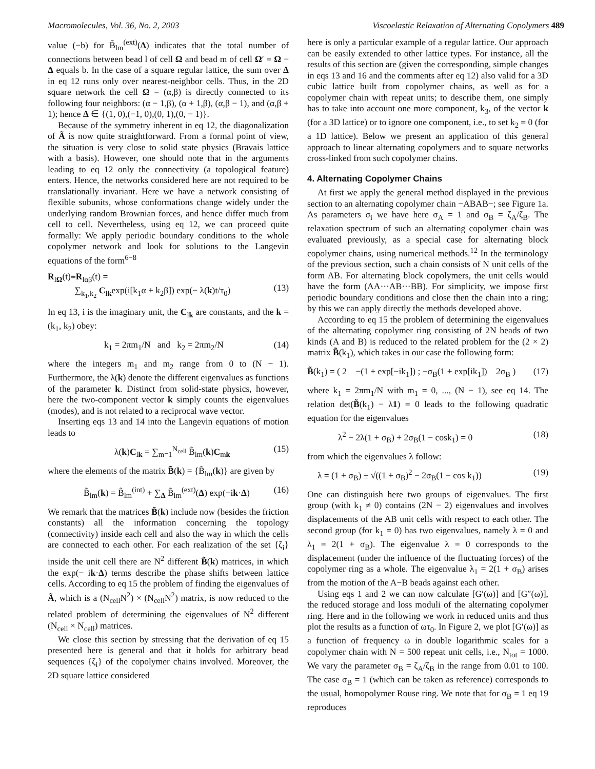Macromolecules, Vol. 36, No. 2, 2003 Viscoelastic Relaxation of Alternating Copolymers 489
value (−b) for B̃<sub>lm</sub><sup>(ext)</sup>(Δ) indicates that the total number of connections between bead l of cell Ω and bead m of cell Ω′ = Ω − Δ equals b. In the case of a square regular lattice, the sum over Δ in eq 12 runs only over nearest-neighbor cells. Thus, in the 2D square network the cell Ω = (α,β) is directly connected to its following four neighbors: (α − 1,β), (α + 1,β), (α,β − 1), and (α,β + 1); hence Δ ∈ {(1, 0),(−1, 0),(0, 1),(0, − 1)}.
Because of the symmetry inherent in eq 12, the diagonalization of Ã is now quite straightforward. From a formal point of view, the situation is very close to solid state physics (Bravais lattice with a basis). However, one should note that in the arguments leading to eq 12 only the connectivity (a topological feature) enters. Hence, the networks considered here are not required to be translationally invariant. Here we have a network consisting of flexible subunits, whose conformations change widely under the underlying random Brownian forces, and hence differ much from cell to cell. Nevertheless, using eq 12, we can proceed quite formally: We apply periodic boundary conditions to the whole copolymer network and look for solutions to the Langevin equations of the form<sup>6−8</sup>
R<sub>lΩ</sub>(t)≡R<sub>lαβ</sub>(t) =
∑<sub>k<sub>1</sub>,k<sub>2</sub></sub> C<sub>lk</sub>exp(i[k<sub>1</sub>α + k<sub>2</sub>β]) exp(− λ(k)t/τ<sub>0</sub>)
(13)
In eq 13, i is the imaginary unit, the C<sub>lk</sub> are constants, and the k = (k<sub>1</sub>, k<sub>2</sub>) obey:
k<sub>1</sub> = 2πm<sub>1</sub>/N and k<sub>2</sub> = 2πm<sub>2</sub>/N (14)
where the integers m<sub>1</sub> and m<sub>2</sub> range from 0 to (N − 1). Furthermore, the λ(k) denote the different eigenvalues as functions of the parameter k. Distinct from solid-state physics, however, here the two-component vector k simply counts the eigenvalues (modes), and is not related to a reciprocal wave vector.
Inserting eqs 13 and 14 into the Langevin equations of motion leads to
λ(k)C<sub>lk</sub> = ∑<sub>m=1</sub><sup>N<sub>cell</sub></sup> B̃<sub>lm</sub>(k)C<sub>mk</sub> (15)
where the elements of the matrix B̃(k) = {B̃<sub>lm</sub>(k)} are given by
B̃<sub>lm</sub>(k) = B̃<sub>lm</sub><sup>(int)</sup> + ∑<sub>Δ</sub> B̃<sub>lm</sub><sup>(ext)</sup>(Δ) exp(−ik·Δ) (16)
We remark that the matrices B̃(k) include now (besides the friction constants) all the information concerning the topology (connectivity) inside each cell and also the way in which the cells are connected to each other. For each realization of the set {ζ<sub>i</sub>} inside the unit cell there are N<sup>2</sup> different B̃(k) matrices, in which the exp(− ik·Δ) terms describe the phase shifts between lattice cells. According to eq 15 the problem of finding the eigenvalues of Ã, which is a (N<sub>cell</sub>N<sup>2</sup>) × (N<sub>cell</sub>N<sup>2</sup>) matrix, is now reduced to the related problem of determining the eigenvalues of N<sup>2</sup> different (N<sub>cell</sub> × N<sub>cell</sub>) matrices.
We close this section by stressing that the derivation of eq 15 presented here is general and that it holds for arbitrary bead sequences {ζ<sub>i</sub>} of the copolymer chains involved. Moreover, the 2D square lattice considered
here is only a particular example of a regular lattice. Our approach can be easily extended to other lattice types. For instance, all the results of this section are (given the corresponding, simple changes in eqs 13 and 16 and the comments after eq 12) also valid for a 3D cubic lattice built from copolymer chains, as well as for a copolymer chain with repeat units; to describe them, one simply has to take into account one more component, k<sub>3</sub>, of the vector k (for a 3D lattice) or to ignore one component, i.e., to set k<sub>2</sub> = 0 (for a 1D lattice). Below we present an application of this general approach to linear alternating copolymers and to square networks cross-linked from such copolymer chains.
4. Alternating Copolymer Chains
At first we apply the general method displayed in the previous section to an alternating copolymer chain −ABAB−; see Figure 1a. As parameters σ<sub>i</sub> we have here σ<sub>A</sub> = 1 and σ<sub>B</sub> = ζ<sub>A</sub>/ζ<sub>B</sub>. The relaxation spectrum of such an alternating copolymer chain was evaluated previously, as a special case for alternating block copolymer chains, using numerical methods.<sup>12</sup> In the terminology of the previous section, such a chain consists of N unit cells of the form AB. For alternating block copolymers, the unit cells would have the form (AA···AB···BB). For simplicity, we impose first periodic boundary conditions and close then the chain into a ring; by this we can apply directly the methods developed above.
According to eq 15 the problem of determining the eigenvalues of the alternating copolymer ring consisting of 2N beads of two kinds (A and B) is reduced to the related problem for the (2 × 2) matrix B̃(k<sub>1</sub>), which takes in our case the following form:
B̃(k<sub>1</sub>) = ( 2 −(1 + exp[−ik<sub>1</sub>]) ; −σ<sub>B</sub>(1 + exp[ik<sub>1</sub>]) 2σ<sub>B</sub> ) (17)
where k<sub>1</sub> = 2πm<sub>1</sub>/N with m<sub>1</sub> = 0, ..., (N − 1), see eq 14. The relation det(B̃(k<sub>1</sub>) − λ1) = 0 leads to the following quadratic equation for the eigenvalues
λ<sup>2</sup> − 2λ(1 + σ<sub>B</sub>) + 2σ<sub>B</sub>(1 − cosk<sub>1</sub>) = 0 (18)
from which the eigenvalues λ follow:
λ = (1 + σ<sub>B</sub>) ± √((1 + σ<sub>B</sub>)<sup>2</sup> − 2σ<sub>B</sub>(1 − cos k<sub>1</sub>)) (19)
One can distinguish here two groups of eigenvalues. The first group (with k<sub>1</sub> ≠ 0) contains (2N − 2) eigenvalues and involves displacements of the AB unit cells with respect to each other. The second group (for k<sub>1</sub> = 0) has two eigenvalues, namely λ = 0 and λ<sub>1</sub> = 2(1 + σ<sub>B</sub>). The eigenvalue λ = 0 corresponds to the displacement (under the influence of the fluctuating forces) of the copolymer ring as a whole. The eigenvalue λ<sub>1</sub> = 2(1 + σ<sub>B</sub>) arises from the motion of the A−B beads against each other.
Using eqs 1 and 2 we can now calculate [G′(ω)] and [G″(ω)], the reduced storage and loss moduli of the alternating copolymer ring. Here and in the following we work in reduced units and thus plot the results as a function of ωτ<sub>0</sub>. In Figure 2, we plot [G′(ω)] as a function of frequency ω in double logarithmic scales for a copolymer chain with N = 500 repeat unit cells, i.e., N<sub>tot</sub> = 1000. We vary the parameter σ<sub>B</sub> = ζ<sub>A</sub>/ζ<sub>B</sub> in the range from 0.01 to 100. The case σ<sub>B</sub> = 1 (which can be taken as reference) corresponds to the usual, homopolymer Rouse ring. We note that for σ<sub>B</sub> = 1 eq 19 reproduces